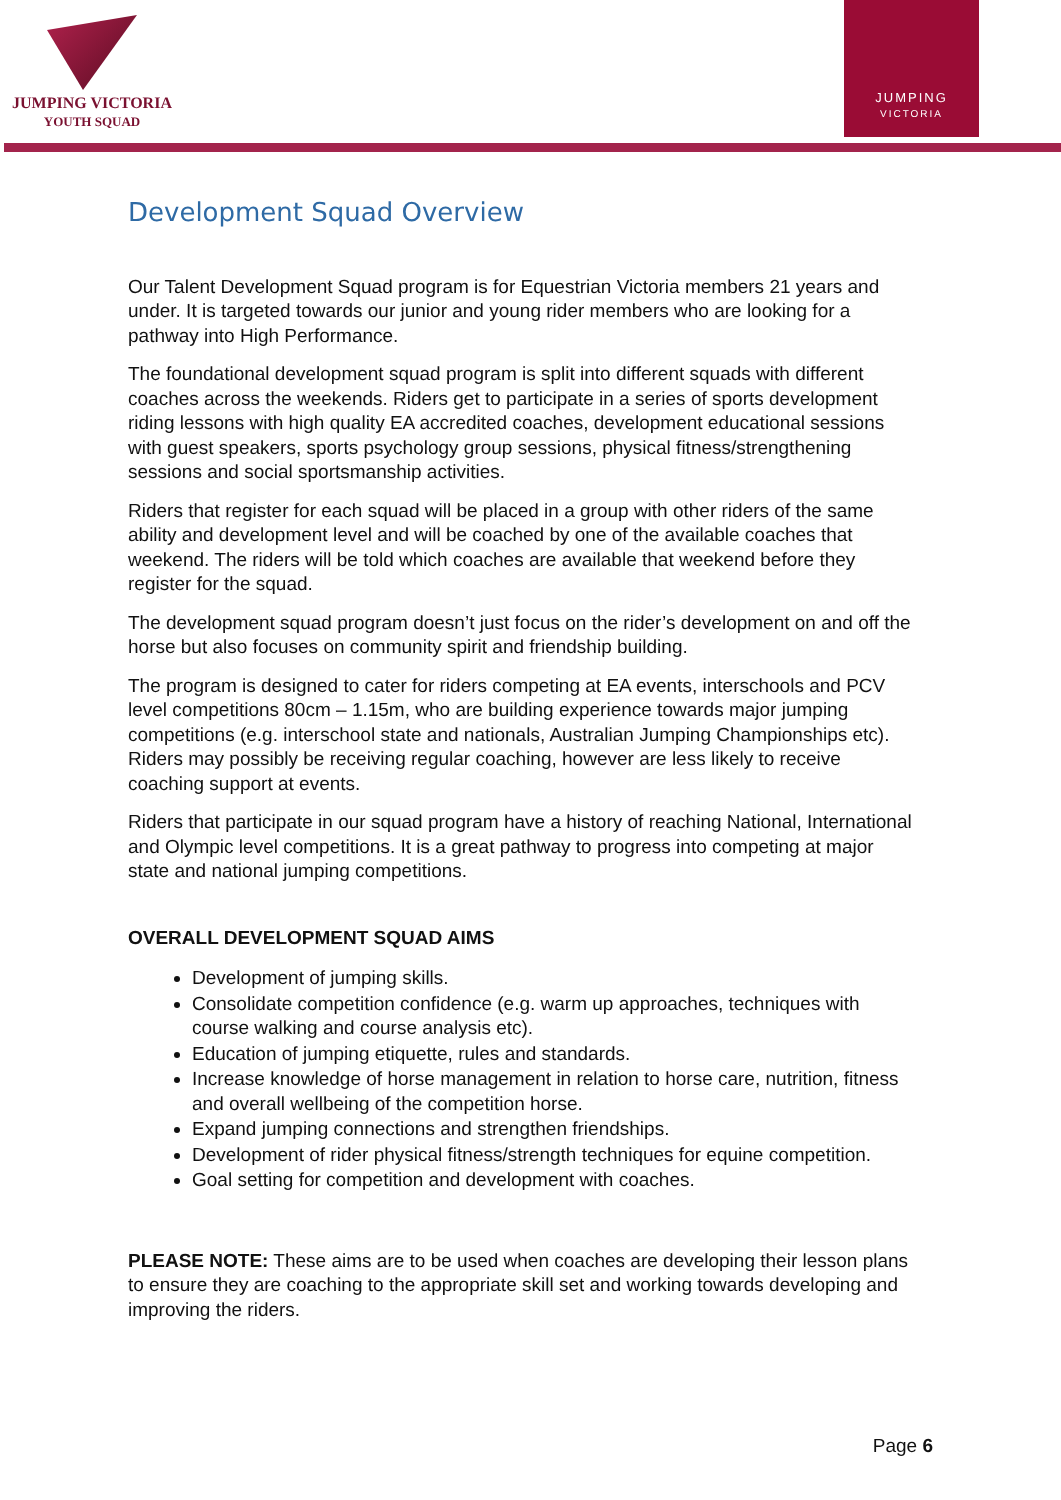JUMPING VICTORIA
YOUTH SQUAD
JUMPING
VICTORIA
Development Squad Overview
Our Talent Development Squad program is for Equestrian Victoria members 21 years and under. It is targeted towards our junior and young rider members who are looking for a pathway into High Performance.
The foundational development squad program is split into different squads with different coaches across the weekends. Riders get to participate in a series of sports development riding lessons with high quality EA accredited coaches, development educational sessions with guest speakers, sports psychology group sessions, physical fitness/strengthening sessions and social sportsmanship activities.
Riders that register for each squad will be placed in a group with other riders of the same ability and development level and will be coached by one of the available coaches that weekend. The riders will be told which coaches are available that weekend before they register for the squad.
The development squad program doesn’t just focus on the rider’s development on and off the horse but also focuses on community spirit and friendship building.
The program is designed to cater for riders competing at EA events, interschools and PCV level competitions 80cm – 1.15m, who are building experience towards major jumping competitions (e.g. interschool state and nationals, Australian Jumping Championships etc). Riders may possibly be receiving regular coaching, however are less likely to receive coaching support at events.
Riders that participate in our squad program have a history of reaching National, International and Olympic level competitions. It is a great pathway to progress into competing at major state and national jumping competitions.
OVERALL DEVELOPMENT SQUAD AIMS
Development of jumping skills.
Consolidate competition confidence (e.g. warm up approaches, techniques with course walking and course analysis etc).
Education of jumping etiquette, rules and standards.
Increase knowledge of horse management in relation to horse care, nutrition, fitness and overall wellbeing of the competition horse.
Expand jumping connections and strengthen friendships.
Development of rider physical fitness/strength techniques for equine competition.
Goal setting for competition and development with coaches.
PLEASE NOTE: These aims are to be used when coaches are developing their lesson plans to ensure they are coaching to the appropriate skill set and working towards developing and improving the riders.
Page 6